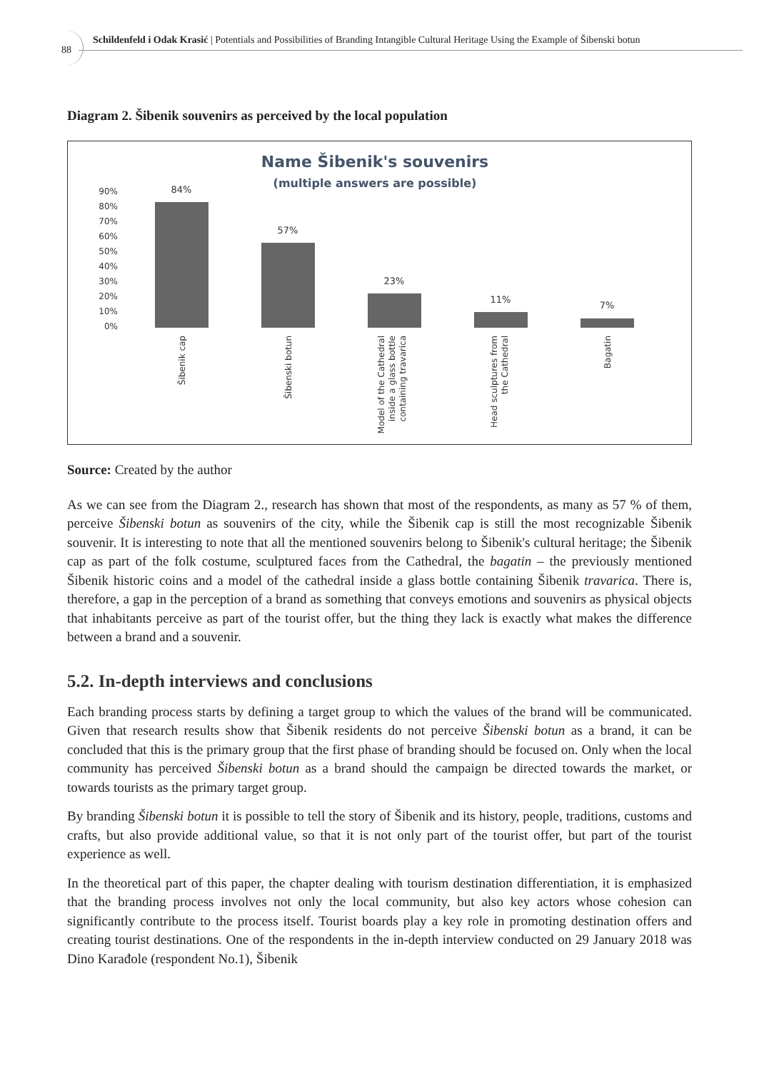88
Schildenfeld i Odak Krasić | Potentials and Possibilities of Branding Intangible Cultural Heritage Using the Example of Šibenski botun
Diagram 2. Šibenik souvenirs as perceived by the local population
Name Šibenik's souvenirs
(multiple answers are possible)
90%
80%
70%
60%
50%
40%
30%
20%
10%
0%
84%
57%
23%
11%
7%
Šibenik cap
Šibenski botun
Model of the Cathedral
inside a glass bottle
containing travarica
Head sculptures from
the Cathedral
Bagatin
Source: Created by the author
As we can see from the Diagram 2., research has shown that most of the respondents, as many as 57 % of them, perceive Šibenski botun as souvenirs of the city, while the Šibenik cap is still the most recognizable Šibenik souvenir. It is interesting to note that all the mentioned souvenirs belong to Šibenik's cultural heritage; the Šibenik cap as part of the folk costume, sculptured faces from the Cathedral, the bagatin – the previously mentioned Šibenik historic coins and a model of the cathedral inside a glass bottle containing Šibenik travarica. There is, therefore, a gap in the perception of a brand as something that conveys emotions and souvenirs as physical objects that inhabitants perceive as part of the tourist offer, but the thing they lack is exactly what makes the difference between a brand and a souvenir.
5.2. In-depth interviews and conclusions
Each branding process starts by defining a target group to which the values of the brand will be communicated. Given that research results show that Šibenik residents do not perceive Šibenski botun as a brand, it can be concluded that this is the primary group that the first phase of branding should be focused on. Only when the local community has perceived Šibenski botun as a brand should the campaign be directed towards the market, or towards tourists as the primary target group.
By branding Šibenski botun it is possible to tell the story of Šibenik and its history, people, traditions, customs and crafts, but also provide additional value, so that it is not only part of the tourist offer, but part of the tourist experience as well.
In the theoretical part of this paper, the chapter dealing with tourism destination differentiation, it is emphasized that the branding process involves not only the local community, but also key actors whose cohesion can significantly contribute to the process itself. Tourist boards play a key role in promoting destination offers and creating tourist destinations. One of the respondents in the in-depth interview conducted on 29 January 2018 was Dino Karađole (respondent No.1), Šibenik